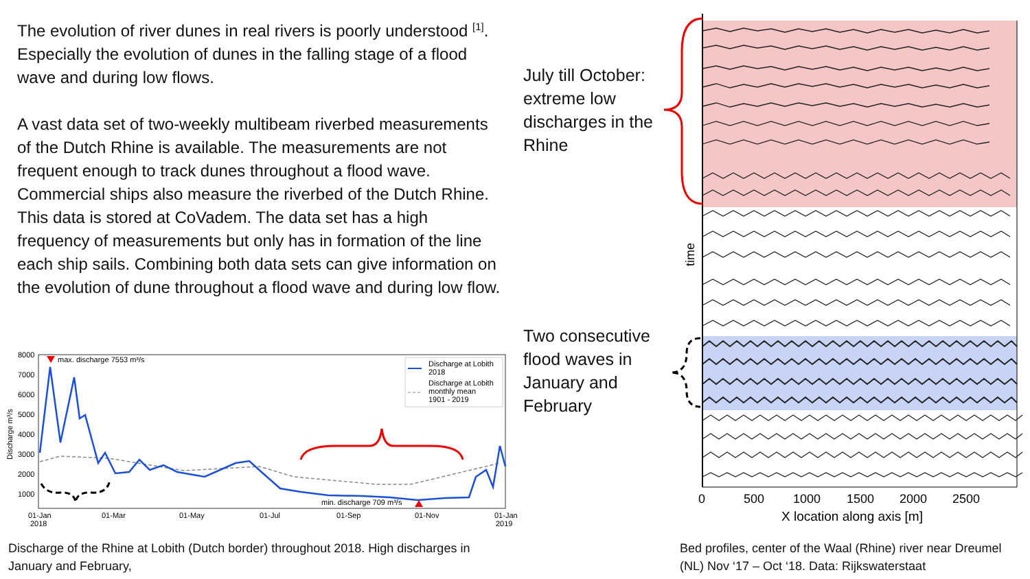The evolution of river dunes in real rivers is poorly understood <sup>[1]</sup>. Especially the evolution of dunes in the falling stage of a flood wave and during low flows.
A vast data set of two-weekly multibeam riverbed measurements of the Dutch Rhine is available. The measurements are not frequent enough to track dunes throughout a flood wave. Commercial ships also measure the riverbed of the Dutch Rhine. This data is stored at CoVadem. The data set has a high frequency of measurements but only has in formation of the line each ship sails. Combining both data sets can give information on the evolution of dune throughout a flood wave and during low flow.
8000
7000
6000
5000
4000
3000
2000
1000
Discharge m³/s
01-Jan
2018
01-Mar
01-May
01-Jul
01-Sep
01-Nov
01-Jan
2019
max. discharge 7553 m³/s
min. discharge 709 m³/s
Discharge at Lobith
2018
Discharge at Lobith
monthly mean
1901 - 2019
Discharge of the Rhine at Lobith (Dutch border) throughout 2018. High discharges in January and February,
July till October: extreme low discharges in the Rhine
Two consecutive flood waves in January and February
time
0
500
1000
1500
2000
2500
X location along axis [m]
Bed profiles, center of the Waal (Rhine) river near Dreumel (NL) Nov ‘17 – Oct ‘18. Data: Rijkswaterstaat